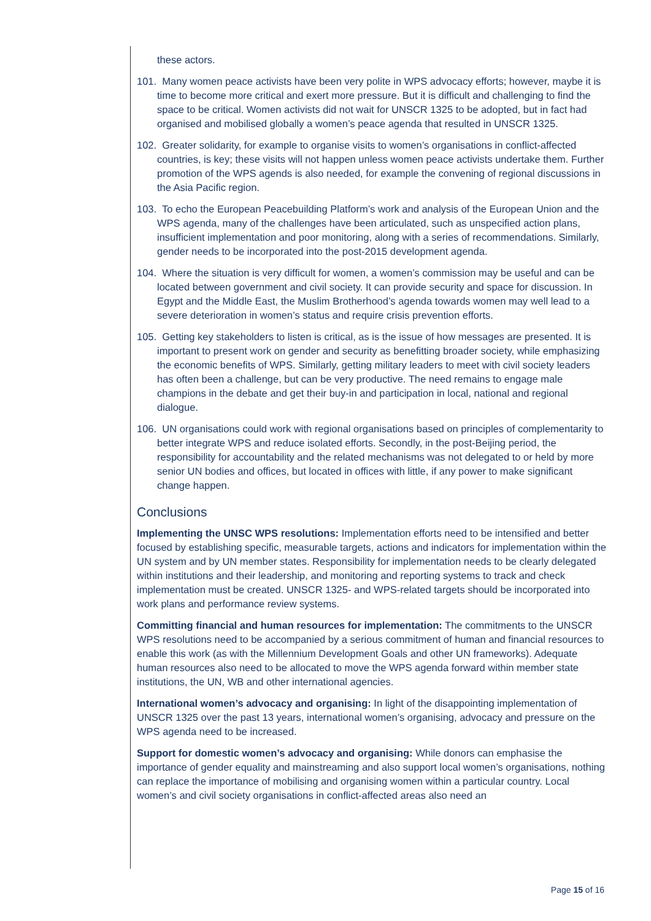these actors.
101. Many women peace activists have been very polite in WPS advocacy efforts; however, maybe it is time to become more critical and exert more pressure. But it is difficult and challenging to find the space to be critical. Women activists did not wait for UNSCR 1325 to be adopted, but in fact had organised and mobilised globally a women’s peace agenda that resulted in UNSCR 1325.
102. Greater solidarity, for example to organise visits to women’s organisations in conflict-affected countries, is key; these visits will not happen unless women peace activists undertake them. Further promotion of the WPS agends is also needed, for example the convening of regional discussions in the Asia Pacific region.
103. To echo the European Peacebuilding Platform’s work and analysis of the European Union and the WPS agenda, many of the challenges have been articulated, such as unspecified action plans, insufficient implementation and poor monitoring, along with a series of recommendations. Similarly, gender needs to be incorporated into the post-2015 development agenda.
104. Where the situation is very difficult for women, a women’s commission may be useful and can be located between government and civil society. It can provide security and space for discussion. In Egypt and the Middle East, the Muslim Brotherhood’s agenda towards women may well lead to a severe deterioration in women’s status and require crisis prevention efforts.
105. Getting key stakeholders to listen is critical, as is the issue of how messages are presented. It is important to present work on gender and security as benefitting broader society, while emphasizing the economic benefits of WPS. Similarly, getting military leaders to meet with civil society leaders has often been a challenge, but can be very productive. The need remains to engage male champions in the debate and get their buy-in and participation in local, national and regional dialogue.
106. UN organisations could work with regional organisations based on principles of complementarity to better integrate WPS and reduce isolated efforts. Secondly, in the post-Beijing period, the responsibility for accountability and the related mechanisms was not delegated to or held by more senior UN bodies and offices, but located in offices with little, if any power to make significant change happen.
Conclusions
Implementing the UNSC WPS resolutions: Implementation efforts need to be intensified and better focused by establishing specific, measurable targets, actions and indicators for implementation within the UN system and by UN member states. Responsibility for implementation needs to be clearly delegated within institutions and their leadership, and monitoring and reporting systems to track and check implementation must be created. UNSCR 1325- and WPS-related targets should be incorporated into work plans and performance review systems.
Committing financial and human resources for implementation: The commitments to the UNSCR WPS resolutions need to be accompanied by a serious commitment of human and financial resources to enable this work (as with the Millennium Development Goals and other UN frameworks). Adequate human resources also need to be allocated to move the WPS agenda forward within member state institutions, the UN, WB and other international agencies.
International women’s advocacy and organising: In light of the disappointing implementation of UNSCR 1325 over the past 13 years, international women’s organising, advocacy and pressure on the WPS agenda need to be increased.
Support for domestic women’s advocacy and organising: While donors can emphasise the importance of gender equality and mainstreaming and also support local women’s organisations, nothing can replace the importance of mobilising and organising women within a particular country. Local women’s and civil society organisations in conflict-affected areas also need an
Page 15 of 16